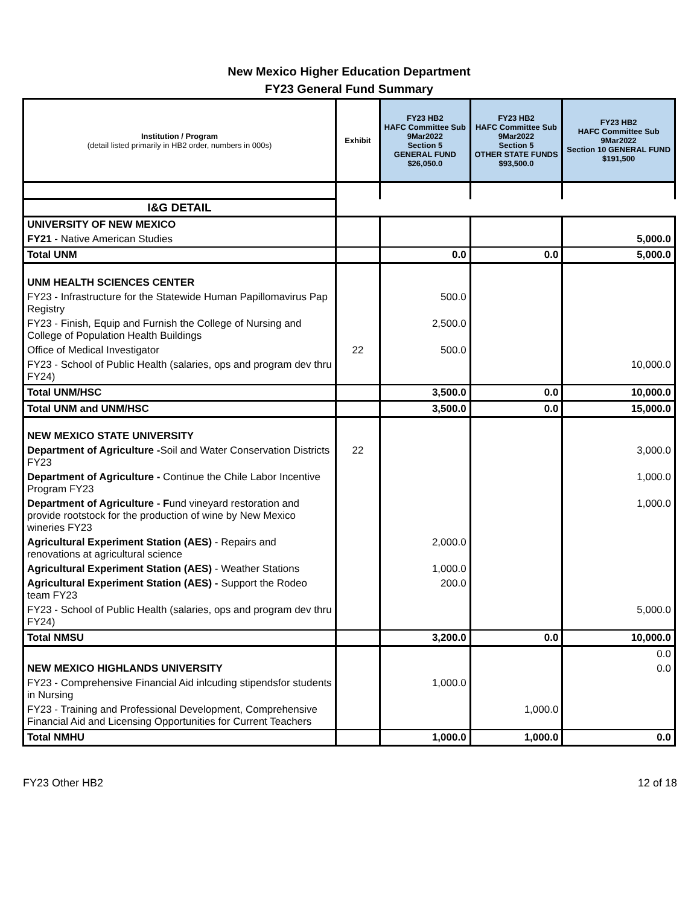New Mexico Higher Education Department
FY23 General Fund Summary
| Institution / Program (detail listed primarily in HB2 order, numbers in 000s) | Exhibit | FY23 HB2 HAFC Committee Sub 9Mar2022 Section 5 GENERAL FUND $26,050.0 | FY23 HB2 HAFC Committee Sub 9Mar2022 Section 5 OTHER STATE FUNDS $93,500.0 | FY23 HB2 HAFC Committee Sub 9Mar2022 Section 10 GENERAL FUND $191,500 |
| --- | --- | --- | --- | --- |
| I&G DETAIL | | | | |
| UNIVERSITY OF NEW MEXICO | | | | |
| FY21 - Native American Studies | | | | 5,000.0 |
| Total UNM | | 0.0 | 0.0 | 5,000.0 |
| UNM HEALTH SCIENCES CENTER | | | | |
| FY23 - Infrastructure for the Statewide Human Papillomavirus Pap Registry | | 500.0 | | |
| FY23 - Finish, Equip and Furnish the College of Nursing and College of Population Health Buildings | | 2,500.0 | | |
| Office of Medical Investigator | 22 | 500.0 | | |
| FY23 - School of Public Health (salaries, ops and program dev thru FY24) | | | | 10,000.0 |
| Total UNM/HSC | | 3,500.0 | 0.0 | 10,000.0 |
| Total UNM and UNM/HSC | | 3,500.0 | 0.0 | 15,000.0 |
| NEW MEXICO STATE UNIVERSITY | | | | |
| Department of Agriculture - Soil and Water Conservation Districts FY23 | 22 | | | 3,000.0 |
| Department of Agriculture - Continue the Chile Labor Incentive Program FY23 | | | | 1,000.0 |
| Department of Agriculture - F und vineyard restoration and provide rootstock for the production of wine by New Mexico wineries FY23 | | | | 1,000.0 |
| Agricultural Experiment Station (AES) - Repairs and renovations at agricultural science | | 2,000.0 | | |
| Agricultural Experiment Station (AES) - Weather Stations | | 1,000.0 | | |
| Agricultural Experiment Station (AES) - Support the Rodeo team FY23 | | 200.0 | | |
| FY23 - School of Public Health (salaries, ops and program dev thru FY24) | | | | 5,000.0 |
| Total NMSU | | 3,200.0 | 0.0 | 10,000.0 |
| | | | | 0.0 |
| NEW MEXICO HIGHLANDS UNIVERSITY | | | | 0.0 |
| FY23 - Comprehensive Financial Aid inlcuding stipendsfor students in Nursing | | 1,000.0 | | |
| FY23 - Training and Professional Development, Comprehensive Financial Aid and Licensing Opportunities for Current Teachers | | | 1,000.0 | |
| Total NMHU | | 1,000.0 | 1,000.0 | 0.0 |
FY23 Other HB2 12 of 18